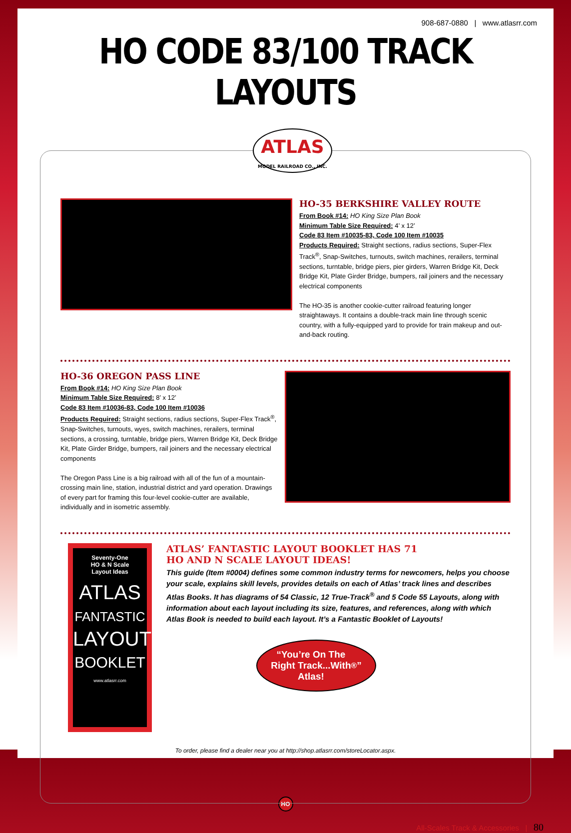908-687-0880 | www.atlasrr.com
HO CODE 83/100 TRACK LAYOUTS
ATLAS
MODEL RAILROAD CO., INC.
HO-35 BERKSHIRE VALLEY ROUTE
From Book #14: HO King Size Plan Book
Minimum Table Size Required: 4’ x 12’
Code 83 Item #10035-83, Code 100 Item #10035
Products Required: Straight sections, radius sections, Super-Flex Track<sup>®</sup>, Snap-Switches, turnouts, switch machines, rerailers, terminal sections, turntable, bridge piers, pier girders, Warren Bridge Kit, Deck Bridge Kit, Plate Girder Bridge, bumpers, rail joiners and the necessary electrical components
The HO-35 is another cookie-cutter railroad featuring longer straightaways. It contains a double-track main line through scenic country, with a fully-equipped yard to provide for train makeup and out-and-back routing.
HO-36 OREGON PASS LINE
From Book #14: HO King Size Plan Book
Minimum Table Size Required: 8’ x 12’
Code 83 Item #10036-83, Code 100 Item #10036
Products Required: Straight sections, radius sections, Super-Flex Track<sup>®</sup>, Snap-Switches, turnouts, wyes, switch machines, rerailers, terminal sections, a crossing, turntable, bridge piers, Warren Bridge Kit, Deck Bridge Kit, Plate Girder Bridge, bumpers, rail joiners and the necessary electrical components
The Oregon Pass Line is a big railroad with all of the fun of a mountain-crossing main line, station, industrial district and yard operation. Drawings of every part for framing this four-level cookie-cutter are available, individually and in isometric assembly.
Seventy-One
HO & N Scale
Layout Ideas
ATLAS
FANTASTIC
LAYOUT
BOOKLET
www.atlasrr.com
ATLAS’ FANTASTIC LAYOUT BOOKLET HAS 71
HO AND N SCALE LAYOUT IDEAS!
This guide (Item #0004) defines some common industry terms for newcomers, helps you choose your scale, explains skill levels, provides details on each of Atlas’ track lines and describes Atlas Books. It has diagrams of 54 Classic, 12 True-Track<sup>®</sup> and 5 Code 55 Layouts, along with information about each layout including its size, features, and references, along with which Atlas Book is needed to build each layout. It’s a Fantastic Booklet of Layouts!
“You’re On The
Right Track...With
Atlas!<sup>®</sup>”
To order, please find a dealer near you at http://shop.atlasrr.com/storeLocator.aspx.
HO
All-Scales Track & Accessories | 80